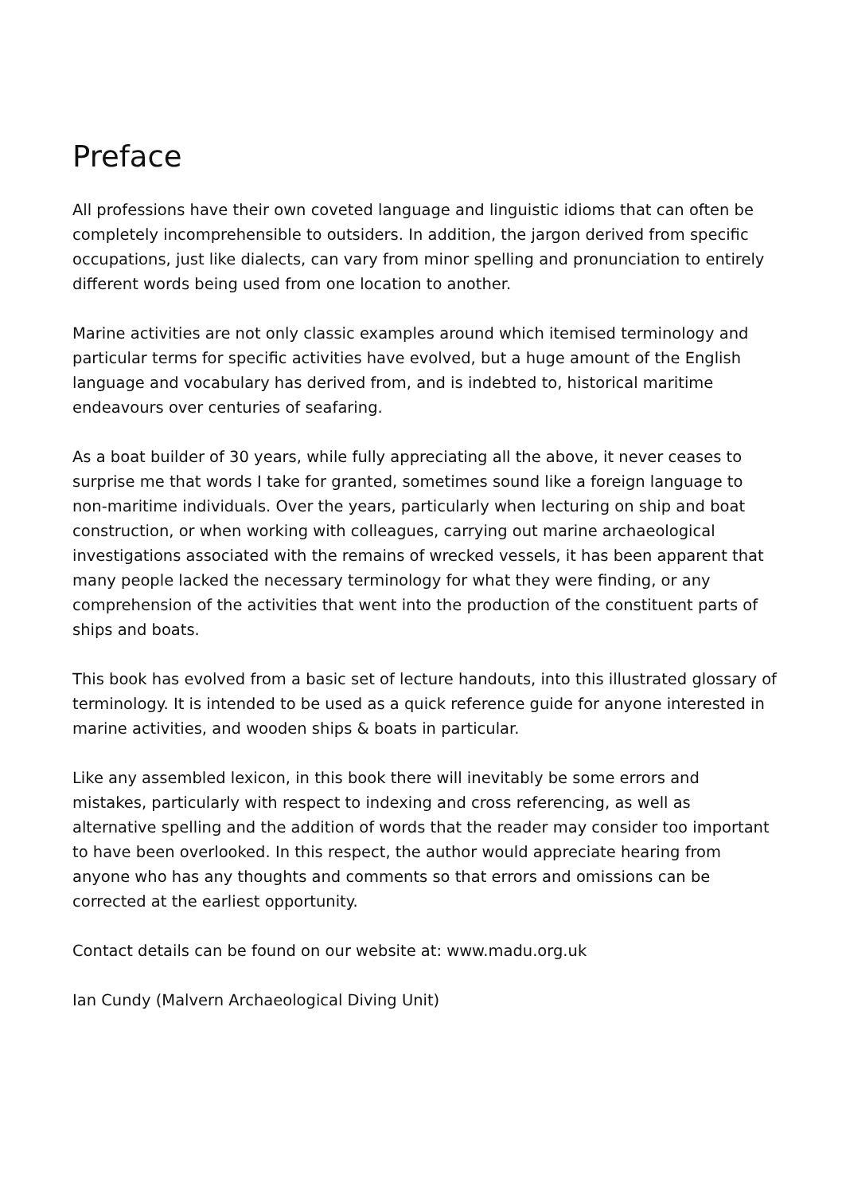Preface
All professions have their own coveted language and linguistic idioms that can often be completely incomprehensible to outsiders. In addition, the jargon derived from specific occupations, just like dialects, can vary from minor spelling and pronunciation to entirely different words being used from one location to another.
Marine activities are not only classic examples around which itemised terminology and particular terms for specific activities have evolved, but a huge amount of the English language and vocabulary has derived from, and is indebted to, historical maritime endeavours over centuries of seafaring.
As a boat builder of 30 years, while fully appreciating all the above, it never ceases to surprise me that words I take for granted, sometimes sound like a foreign language to non-maritime individuals. Over the years, particularly when lecturing on ship and boat construction, or when working with colleagues, carrying out marine archaeological investigations associated with the remains of wrecked vessels, it has been apparent that many people lacked the necessary terminology for what they were finding, or any comprehension of the activities that went into the production of the constituent parts of ships and boats.
This book has evolved from a basic set of lecture handouts, into this illustrated glossary of terminology. It is intended to be used as a quick reference guide for anyone interested in marine activities, and wooden ships & boats in particular.
Like any assembled lexicon, in this book there will inevitably be some errors and mistakes, particularly with respect to indexing and cross referencing, as well as alternative spelling and the addition of words that the reader may consider too important to have been overlooked. In this respect, the author would appreciate hearing from anyone who has any thoughts and comments so that errors and omissions can be corrected at the earliest opportunity.
Contact details can be found on our website at: www.madu.org.uk
Ian Cundy (Malvern Archaeological Diving Unit)